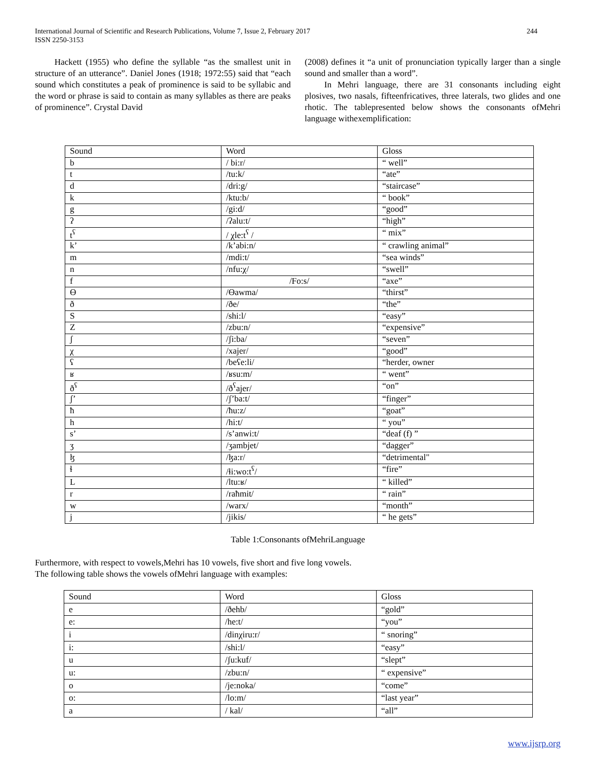International Journal of Scientific and Research Publications, Volume 7, Issue 2, February 2017
ISSN 2250-3153
244
Hackett (1955) who define the syllable “as the smallest unit in structure of an utterance”. Daniel Jones (1918; 1972:55) said that “each sound which constitutes a peak of prominence is said to be syllabic and the word or phrase is said to contain as many syllables as there are peaks of prominence”. Crystal David
(2008) defines it “a unit of pronunciation typically larger than a single sound and smaller than a word”.
In Mehri language, there are 31 consonants including eight plosives, two nasals, fifteenfricatives, three laterals, two glides and one rhotic. The tablepresented below shows the consonants ofMehri language withexemplification:
| Sound | Word | Gloss |
| b | / bi:r/ | “ well” |
| t | /tu:k/ | “ate” |
| d | /dri:g/ | “staircase” |
| k | /ktu:b/ | “ book” |
| g | /gi:d/ | “good” |
| ʔ | /ʔalu:t/ | “high” |
| t<sup>ʕ</sup> | / χle:t<sup>ʕ</sup> / | “ mix” |
| k’ | /k’abi:n/ | “ crawling animal” |
| m | /mdi:t/ | “sea winds” |
| n | /nfu:χ/ | “swell” |
| f | /Fo:s/ | “axe” |
| Ө | /Өawma/ | “thirst” |
| ð | /ðe/ | “the” |
| S | /shi:l/ | “easy” |
| Z | /zbu:n/ | “expensive” |
| ʃ | /ʃi:ba/ | “seven” |
| χ | /xajer/ | “good” |
| ʕ | /beʕe:li/ | “herder, owner |
| ʁ | /ʁsu:m/ | “ went” |
| ð<sup>ʕ</sup> | /ð<sup>ʕ</sup>ajer/ | “on” |
| ʃ’ | /ʃ’ba:t/ | “finger” |
| ħ | /ħu:z/ | “goat” |
| h | /hi:t/ | “ you” |
| s’ | /s’anwi:t/ | “deaf (f) ” |
| ʒ | /ʒambjet/ | “dagger” |
| ɮ | /ɮa:r/ | “detrimental" |
| ɬ | /ɬi:wo:t<sup>ʕ</sup>/ | “fire” |
| L | /ltu:ʁ/ | “ killed” |
| r | /raħmit/ | “ rain” |
| w | /warx/ | “month” |
| j | /jikis/ | “ he gets” |
Table 1:Consonants ofMehriLanguage
Furthermore, with respect to vowels,Mehri has 10 vowels, five short and five long vowels.
The following table shows the vowels ofMehri language with examples:
| Sound | Word | Gloss |
| e | /ðehb/ | “gold” |
| e: | /he:t/ | “you” |
| i | /dinχiru:r/ | “ snoring” |
| i: | /shi:l/ | “easy” |
| u | /ʃu:kuf/ | “slept” |
| u: | /zbu:n/ | “ expensive” |
| o | /je:noka/ | “come” |
| o: | /lo:m/ | “last year” |
| a | / kal/ | “all” |
www.ijsrp.org